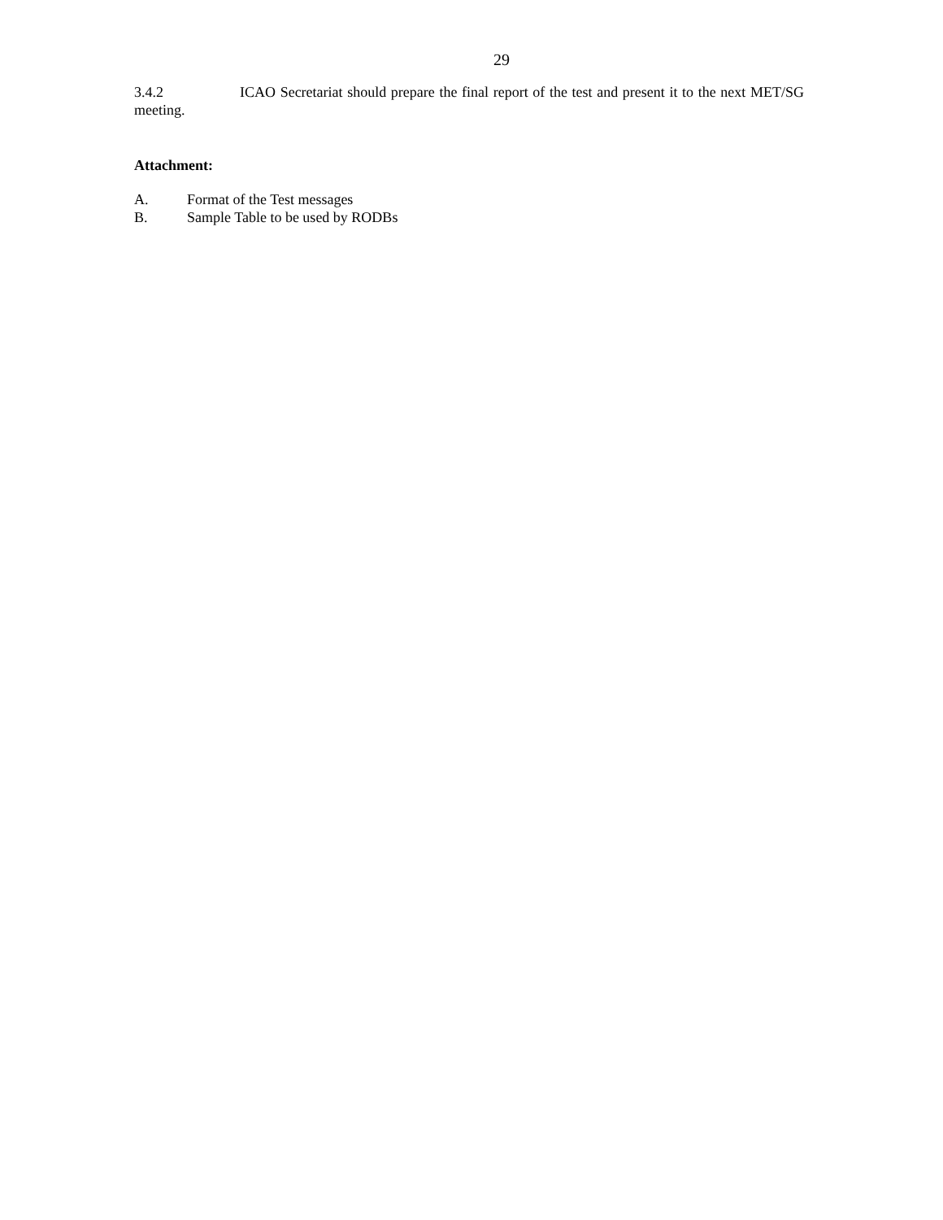29
3.4.2 ICAO Secretariat should prepare the final report of the test and present it to the next MET/SG meeting.
Attachment:
A. Format of the Test messages
B. Sample Table to be used by RODBs